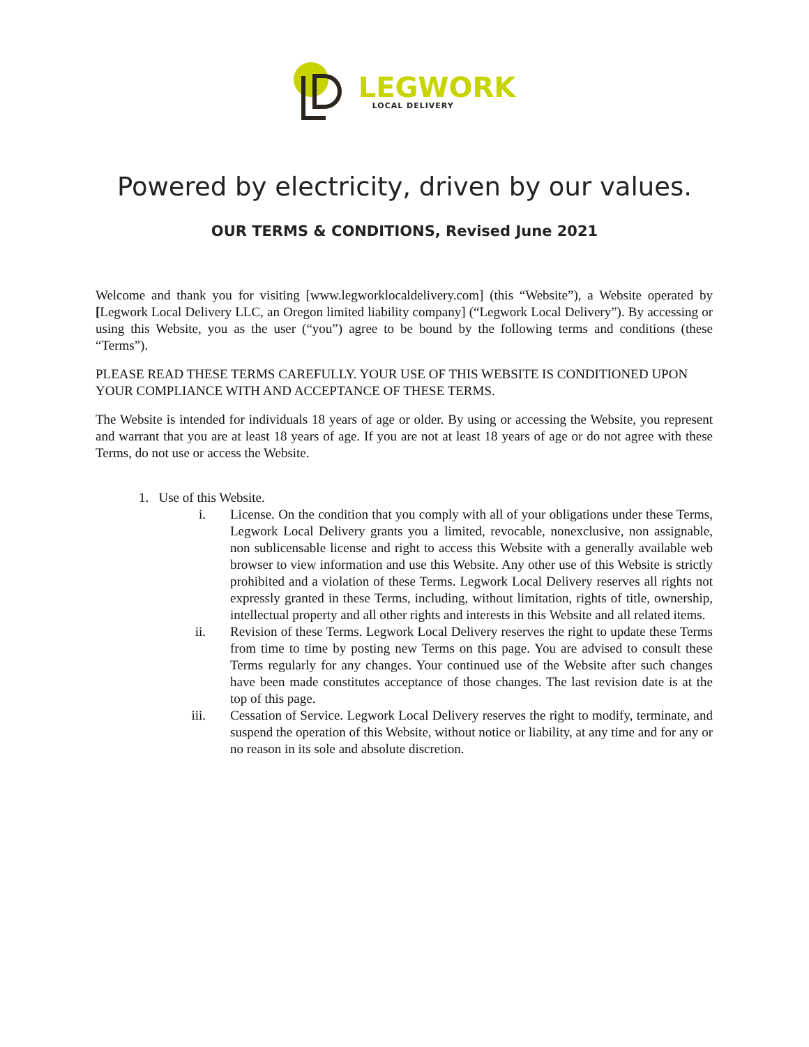LEGWORK
LOCAL DELIVERY
Powered by electricity, driven by our values.
OUR TERMS & CONDITIONS, Revised June 2021
Welcome and thank you for visiting [www.legworklocaldelivery.com] (this “Website”), a Website operated by [Legwork Local Delivery LLC, an Oregon limited liability company] (“Legwork Local Delivery”). By accessing or using this Website, you as the user (“you”) agree to be bound by the following terms and conditions (these “Terms”).
PLEASE READ THESE TERMS CAREFULLY. YOUR USE OF THIS WEBSITE IS CONDITIONED UPON YOUR COMPLIANCE WITH AND ACCEPTANCE OF THESE TERMS.
The Website is intended for individuals 18 years of age or older. By using or accessing the Website, you represent and warrant that you are at least 18 years of age. If you are not at least 18 years of age or do not agree with these Terms, do not use or access the Website.
1. Use of this Website.
i. License. On the condition that you comply with all of your obligations under these Terms, Legwork Local Delivery grants you a limited, revocable, nonexclusive, non assignable, non sublicensable license and right to access this Website with a generally available web browser to view information and use this Website. Any other use of this Website is strictly prohibited and a violation of these Terms. Legwork Local Delivery reserves all rights not expressly granted in these Terms, including, without limitation, rights of title, ownership, intellectual property and all other rights and interests in this Website and all related items.
ii. Revision of these Terms. Legwork Local Delivery reserves the right to update these Terms from time to time by posting new Terms on this page. You are advised to consult these Terms regularly for any changes. Your continued use of the Website after such changes have been made constitutes acceptance of those changes. The last revision date is at the top of this page.
iii. Cessation of Service. Legwork Local Delivery reserves the right to modify, terminate, and suspend the operation of this Website, without notice or liability, at any time and for any or no reason in its sole and absolute discretion.